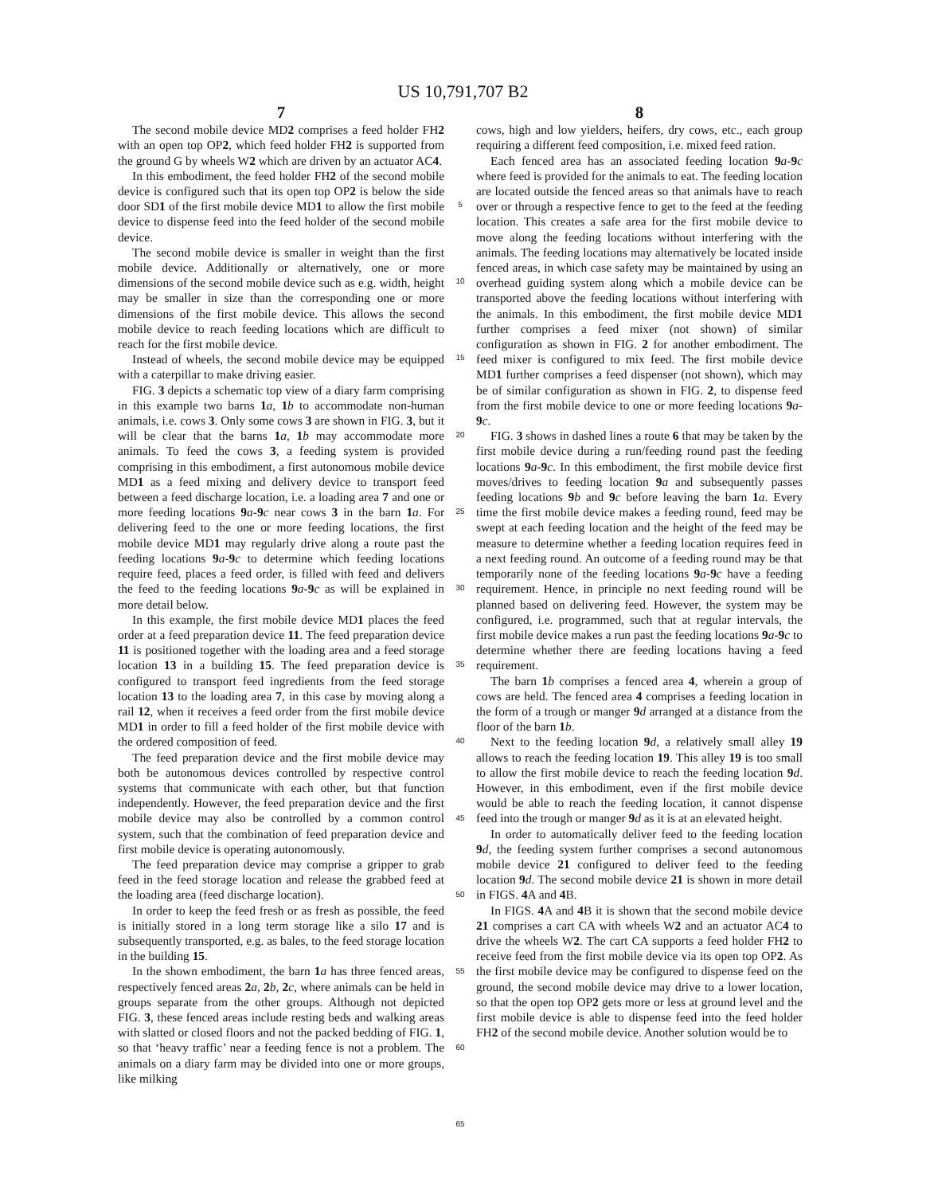US 10,791,707 B2
7
The second mobile device MD2 comprises a feed holder FH2 with an open top OP2, which feed holder FH2 is supported from the ground G by wheels W2 which are driven by an actuator AC4.
In this embodiment, the feed holder FH2 of the second mobile device is configured such that its open top OP2 is below the side door SD1 of the first mobile device MD1 to allow the first mobile device to dispense feed into the feed holder of the second mobile device.
The second mobile device is smaller in weight than the first mobile device. Additionally or alternatively, one or more dimensions of the second mobile device such as e.g. width, height may be smaller in size than the corresponding one or more dimensions of the first mobile device. This allows the second mobile device to reach feeding locations which are difficult to reach for the first mobile device.
Instead of wheels, the second mobile device may be equipped with a caterpillar to make driving easier.
FIG. 3 depicts a schematic top view of a diary farm comprising in this example two barns 1 a, 1 b to accommodate non-human animals, i.e. cows 3. Only some cows 3 are shown in FIG. 3, but it will be clear that the barns 1 a, 1 b may accommodate more animals. To feed the cows 3, a feeding system is provided comprising in this embodiment, a first autonomous mobile device MD1 as a feed mixing and delivery device to transport feed between a feed discharge location, i.e. a loading area 7 and one or more feeding locations 9 a-9 c near cows 3 in the barn 1 a. For delivering feed to the one or more feeding locations, the first mobile device MD1 may regularly drive along a route past the feeding locations 9 a-9 c to determine which feeding locations require feed, places a feed order, is filled with feed and delivers the feed to the feeding locations 9 a-9 c as will be explained in more detail below.
In this example, the first mobile device MD1 places the feed order at a feed preparation device 11. The feed preparation device 11 is positioned together with the loading area and a feed storage location 13 in a building 15. The feed preparation device is configured to transport feed ingredients from the feed storage location 13 to the loading area 7, in this case by moving along a rail 12, when it receives a feed order from the first mobile device MD1 in order to fill a feed holder of the first mobile device with the ordered composition of feed.
The feed preparation device and the first mobile device may both be autonomous devices controlled by respective control systems that communicate with each other, but that function independently. However, the feed preparation device and the first mobile device may also be controlled by a common control system, such that the combination of feed preparation device and first mobile device is operating autonomously.
The feed preparation device may comprise a gripper to grab feed in the feed storage location and release the grabbed feed at the loading area (feed discharge location).
In order to keep the feed fresh or as fresh as possible, the feed is initially stored in a long term storage like a silo 17 and is subsequently transported, e.g. as bales, to the feed storage location in the building 15.
In the shown embodiment, the barn 1 a has three fenced areas, respectively fenced areas 2 a, 2 b, 2 c, where animals can be held in groups separate from the other groups. Although not depicted FIG. 3, these fenced areas include resting beds and walking areas with slatted or closed floors and not the packed bedding of FIG. 1, so that ‘heavy traffic’ near a feeding fence is not a problem. The animals on a diary farm may be divided into one or more groups, like milking
5
10
15
20
25
30
35
40
45
50
55
60
65
8
cows, high and low yielders, heifers, dry cows, etc., each group requiring a different feed composition, i.e. mixed feed ration.
Each fenced area has an associated feeding location 9 a-9 c where feed is provided for the animals to eat. The feeding location are located outside the fenced areas so that animals have to reach over or through a respective fence to get to the feed at the feeding location. This creates a safe area for the first mobile device to move along the feeding locations without interfering with the animals. The feeding locations may alternatively be located inside fenced areas, in which case safety may be maintained by using an overhead guiding system along which a mobile device can be transported above the feeding locations without interfering with the animals. In this embodiment, the first mobile device MD1 further comprises a feed mixer (not shown) of similar configuration as shown in FIG. 2 for another embodiment. The feed mixer is configured to mix feed. The first mobile device MD1 further comprises a feed dispenser (not shown), which may be of similar configuration as shown in FIG. 2, to dispense feed from the first mobile device to one or more feeding locations 9 a-9 c.
FIG. 3 shows in dashed lines a route 6 that may be taken by the first mobile device during a run/feeding round past the feeding locations 9 a-9 c. In this embodiment, the first mobile device first moves/drives to feeding location 9 a and subsequently passes feeding locations 9 b and 9 c before leaving the barn 1 a. Every time the first mobile device makes a feeding round, feed may be swept at each feeding location and the height of the feed may be measure to determine whether a feeding location requires feed in a next feeding round. An outcome of a feeding round may be that temporarily none of the feeding locations 9 a-9 c have a feeding requirement. Hence, in principle no next feeding round will be planned based on delivering feed. However, the system may be configured, i.e. programmed, such that at regular intervals, the first mobile device makes a run past the feeding locations 9 a-9 c to determine whether there are feeding locations having a feed requirement.
The barn 1 b comprises a fenced area 4, wherein a group of cows are held. The fenced area 4 comprises a feeding location in the form of a trough or manger 9 d arranged at a distance from the floor of the barn 1 b.
Next to the feeding location 9 d, a relatively small alley 19 allows to reach the feeding location 19. This alley 19 is too small to allow the first mobile device to reach the feeding location 9 d. However, in this embodiment, even if the first mobile device would be able to reach the feeding location, it cannot dispense feed into the trough or manger 9 d as it is at an elevated height.
In order to automatically deliver feed to the feeding location 9 d, the feeding system further comprises a second autonomous mobile device 21 configured to deliver feed to the feeding location 9 d. The second mobile device 21 is shown in more detail in FIGS. 4 A and 4 B.
In FIGS. 4 A and 4 B it is shown that the second mobile device 21 comprises a cart CA with wheels W2 and an actuator AC4 to drive the wheels W2. The cart CA supports a feed holder FH2 to receive feed from the first mobile device via its open top OP2. As the first mobile device may be configured to dispense feed on the ground, the second mobile device may drive to a lower location, so that the open top OP2 gets more or less at ground level and the first mobile device is able to dispense feed into the feed holder FH2 of the second mobile device. Another solution would be to